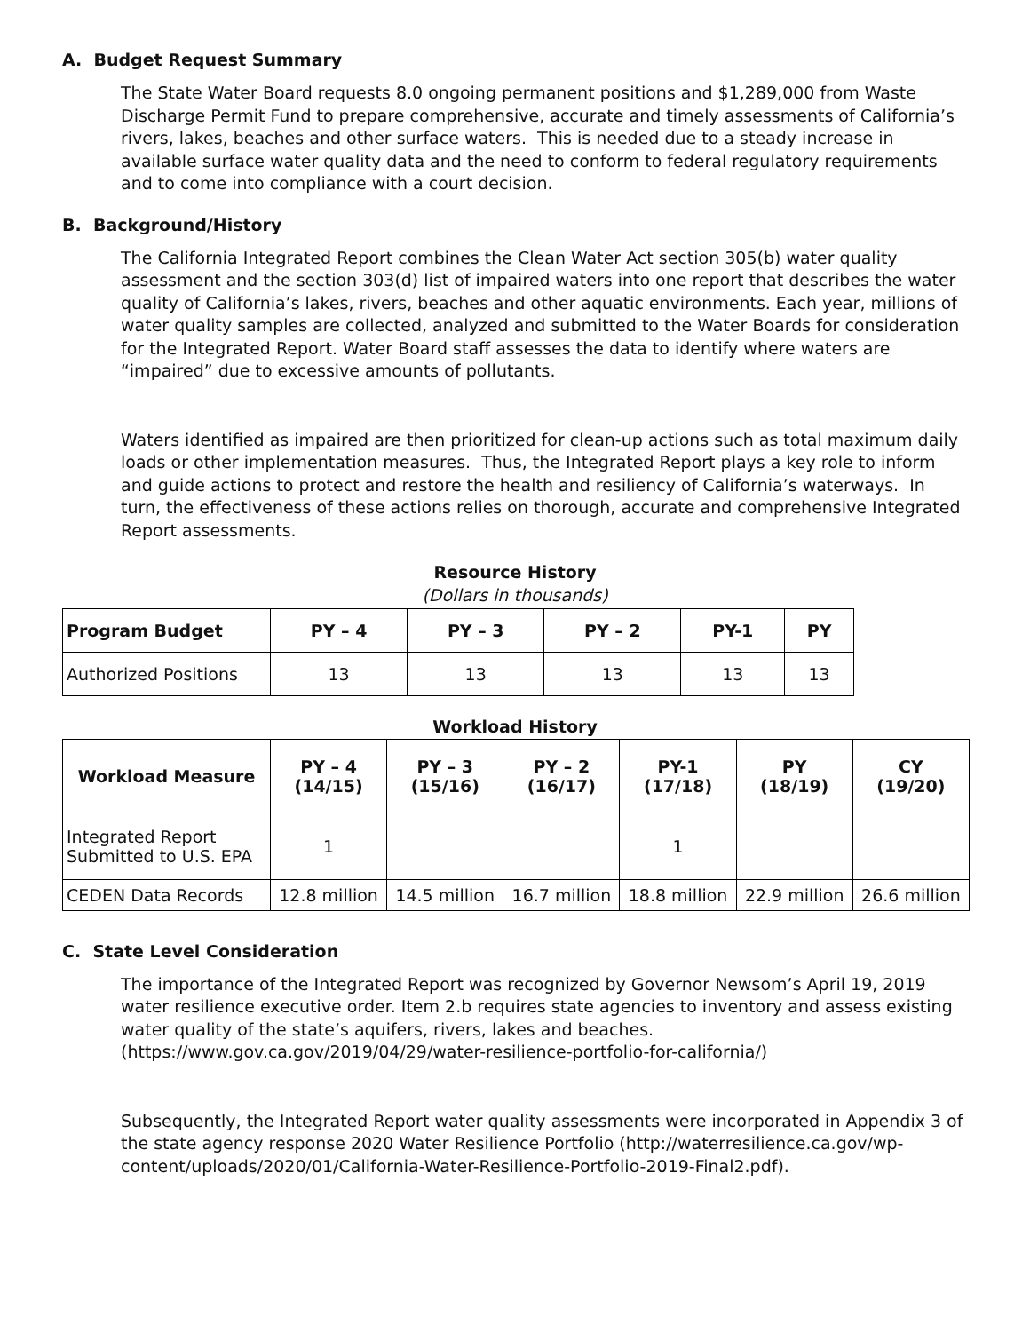A. Budget Request Summary
The State Water Board requests 8.0 ongoing permanent positions and $1,289,000 from Waste Discharge Permit Fund to prepare comprehensive, accurate and timely assessments of California’s rivers, lakes, beaches and other surface waters. This is needed due to a steady increase in available surface water quality data and the need to conform to federal regulatory requirements and to come into compliance with a court decision.
B. Background/History
The California Integrated Report combines the Clean Water Act section 305(b) water quality assessment and the section 303(d) list of impaired waters into one report that describes the water quality of California’s lakes, rivers, beaches and other aquatic environments. Each year, millions of water quality samples are collected, analyzed and submitted to the Water Boards for consideration for the Integrated Report. Water Board staff assesses the data to identify where waters are “impaired” due to excessive amounts of pollutants.
Waters identified as impaired are then prioritized for clean-up actions such as total maximum daily loads or other implementation measures. Thus, the Integrated Report plays a key role to inform and guide actions to protect and restore the health and resiliency of California’s waterways. In turn, the effectiveness of these actions relies on thorough, accurate and comprehensive Integrated Report assessments.
Resource History
(Dollars in thousands)
| Program Budget | PY – 4 | PY – 3 | PY – 2 | PY-1 | PY |
| --- | --- | --- | --- | --- | --- |
| Authorized Positions | 13 | 13 | 13 | 13 | 13 |
Workload History
| Workload Measure | PY – 4 (14/15) | PY – 3 (15/16) | PY – 2 (16/17) | PY-1 (17/18) | PY (18/19) | CY (19/20) |
| --- | --- | --- | --- | --- | --- | --- |
| Integrated Report Submitted to U.S. EPA | 1 | | | 1 | | |
| CEDEN Data Records | 12.8 million | 14.5 million | 16.7 million | 18.8 million | 22.9 million | 26.6 million |
C. State Level Consideration
The importance of the Integrated Report was recognized by Governor Newsom’s April 19, 2019 water resilience executive order. Item 2.b requires state agencies to inventory and assess existing water quality of the state’s aquifers, rivers, lakes and beaches. (https://www.gov.ca.gov/2019/04/29/water-resilience-portfolio-for-california/)
Subsequently, the Integrated Report water quality assessments were incorporated in Appendix 3 of the state agency response 2020 Water Resilience Portfolio (http://waterresilience.ca.gov/wp-content/uploads/2020/01/California-Water-Resilience-Portfolio-2019-Final2.pdf).